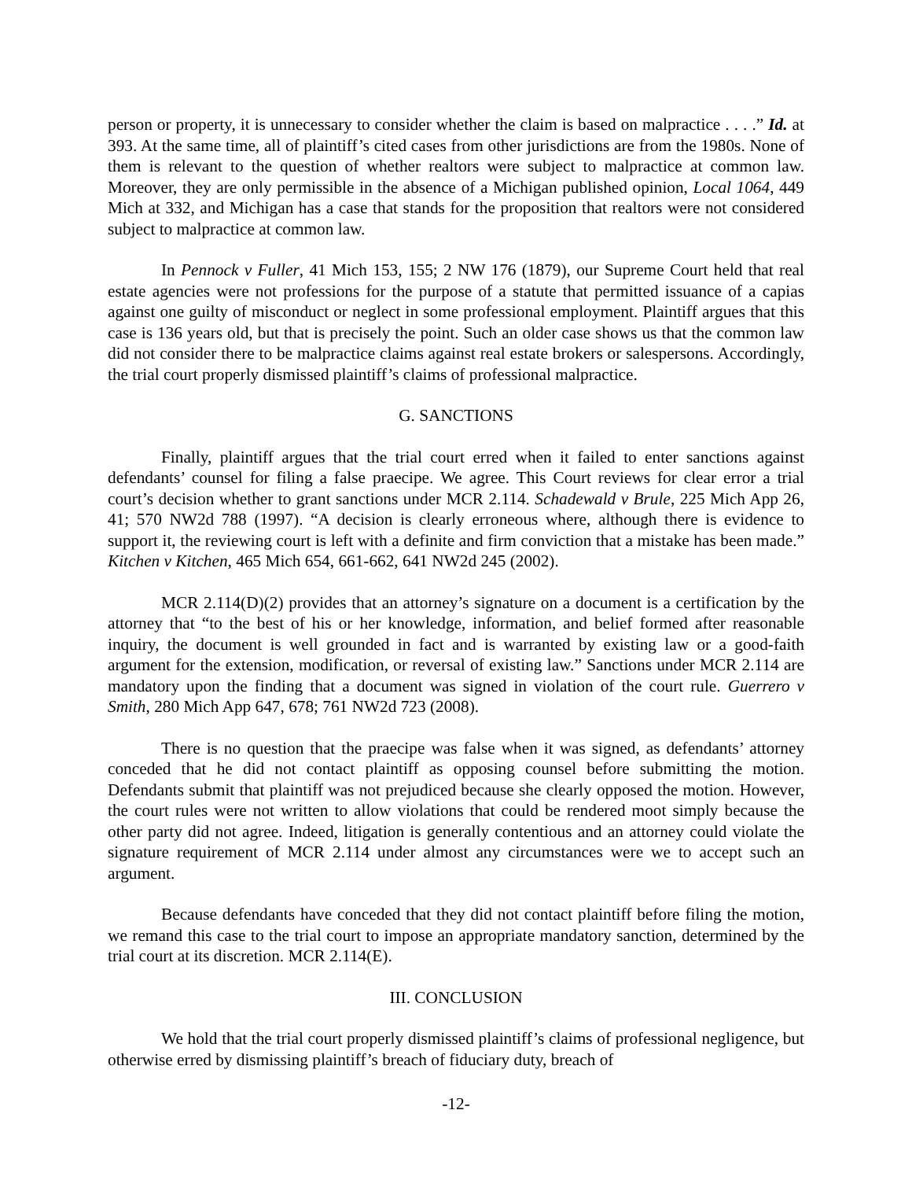person or property, it is unnecessary to consider whether the claim is based on malpractice . . . .” Id. at 393. At the same time, all of plaintiff’s cited cases from other jurisdictions are from the 1980s. None of them is relevant to the question of whether realtors were subject to malpractice at common law. Moreover, they are only permissible in the absence of a Michigan published opinion, Local 1064, 449 Mich at 332, and Michigan has a case that stands for the proposition that realtors were not considered subject to malpractice at common law.
In Pennock v Fuller, 41 Mich 153, 155; 2 NW 176 (1879), our Supreme Court held that real estate agencies were not professions for the purpose of a statute that permitted issuance of a capias against one guilty of misconduct or neglect in some professional employment. Plaintiff argues that this case is 136 years old, but that is precisely the point. Such an older case shows us that the common law did not consider there to be malpractice claims against real estate brokers or salespersons. Accordingly, the trial court properly dismissed plaintiff’s claims of professional malpractice.
G. SANCTIONS
Finally, plaintiff argues that the trial court erred when it failed to enter sanctions against defendants’ counsel for filing a false praecipe. We agree. This Court reviews for clear error a trial court’s decision whether to grant sanctions under MCR 2.114. Schadewald v Brule, 225 Mich App 26, 41; 570 NW2d 788 (1997). “A decision is clearly erroneous where, although there is evidence to support it, the reviewing court is left with a definite and firm conviction that a mistake has been made.” Kitchen v Kitchen, 465 Mich 654, 661-662, 641 NW2d 245 (2002).
MCR 2.114(D)(2) provides that an attorney’s signature on a document is a certification by the attorney that “to the best of his or her knowledge, information, and belief formed after reasonable inquiry, the document is well grounded in fact and is warranted by existing law or a good-faith argument for the extension, modification, or reversal of existing law.” Sanctions under MCR 2.114 are mandatory upon the finding that a document was signed in violation of the court rule. Guerrero v Smith, 280 Mich App 647, 678; 761 NW2d 723 (2008).
There is no question that the praecipe was false when it was signed, as defendants’ attorney conceded that he did not contact plaintiff as opposing counsel before submitting the motion. Defendants submit that plaintiff was not prejudiced because she clearly opposed the motion. However, the court rules were not written to allow violations that could be rendered moot simply because the other party did not agree. Indeed, litigation is generally contentious and an attorney could violate the signature requirement of MCR 2.114 under almost any circumstances were we to accept such an argument.
Because defendants have conceded that they did not contact plaintiff before filing the motion, we remand this case to the trial court to impose an appropriate mandatory sanction, determined by the trial court at its discretion. MCR 2.114(E).
III. CONCLUSION
We hold that the trial court properly dismissed plaintiff’s claims of professional negligence, but otherwise erred by dismissing plaintiff’s breach of fiduciary duty, breach of
-12-